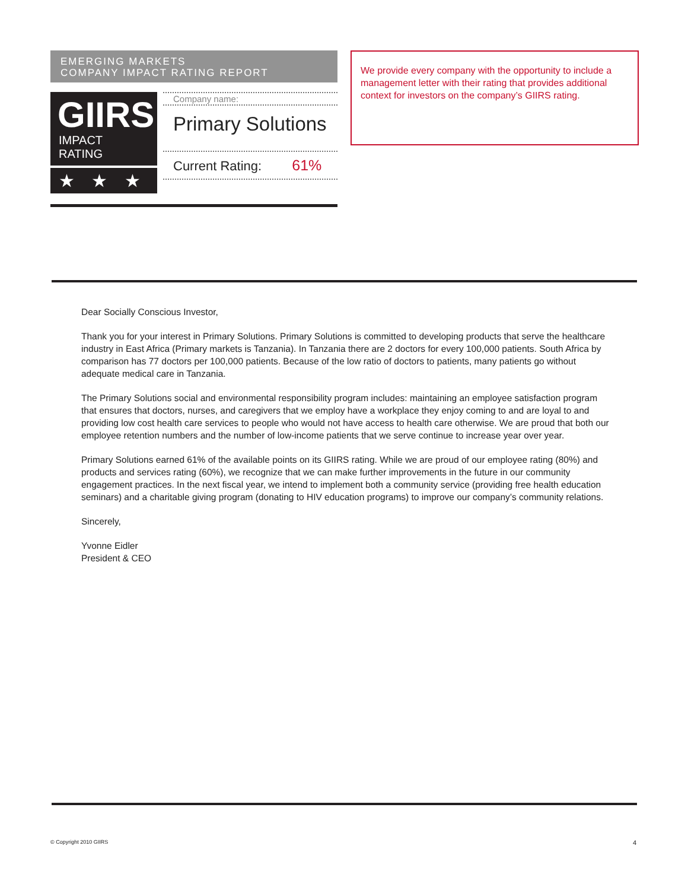EMERGING MARKETS
COMPANY IMPACT RATING REPORT
GIIRS
IMPACT RATING
★ ★ ★
Company name:
Primary Solutions
Current Rating: 61%
We provide every company with the opportunity to include a management letter with their rating that provides additional context for investors on the company’s GIIRS rating.
Dear Socially Conscious Investor,
Thank you for your interest in Primary Solutions. Primary Solutions is committed to developing products that serve the healthcare industry in East Africa (Primary markets is Tanzania). In Tanzania there are 2 doctors for every 100,000 patients. South Africa by comparison has 77 doctors per 100,000 patients. Because of the low ratio of doctors to patients, many patients go without adequate medical care in Tanzania.
The Primary Solutions social and environmental responsibility program includes: maintaining an employee satisfaction program that ensures that doctors, nurses, and caregivers that we employ have a workplace they enjoy coming to and are loyal to and providing low cost health care services to people who would not have access to health care otherwise. We are proud that both our employee retention numbers and the number of low-income patients that we serve continue to increase year over year.
Primary Solutions earned 61% of the available points on its GIIRS rating. While we are proud of our employee rating (80%) and products and services rating (60%), we recognize that we can make further improvements in the future in our community engagement practices. In the next fiscal year, we intend to implement both a community service (providing free health education seminars) and a charitable giving program (donating to HIV education programs) to improve our company’s community relations.
Sincerely,
Yvonne Eidler
President & CEO
© Copyright 2010 GIIRS 4